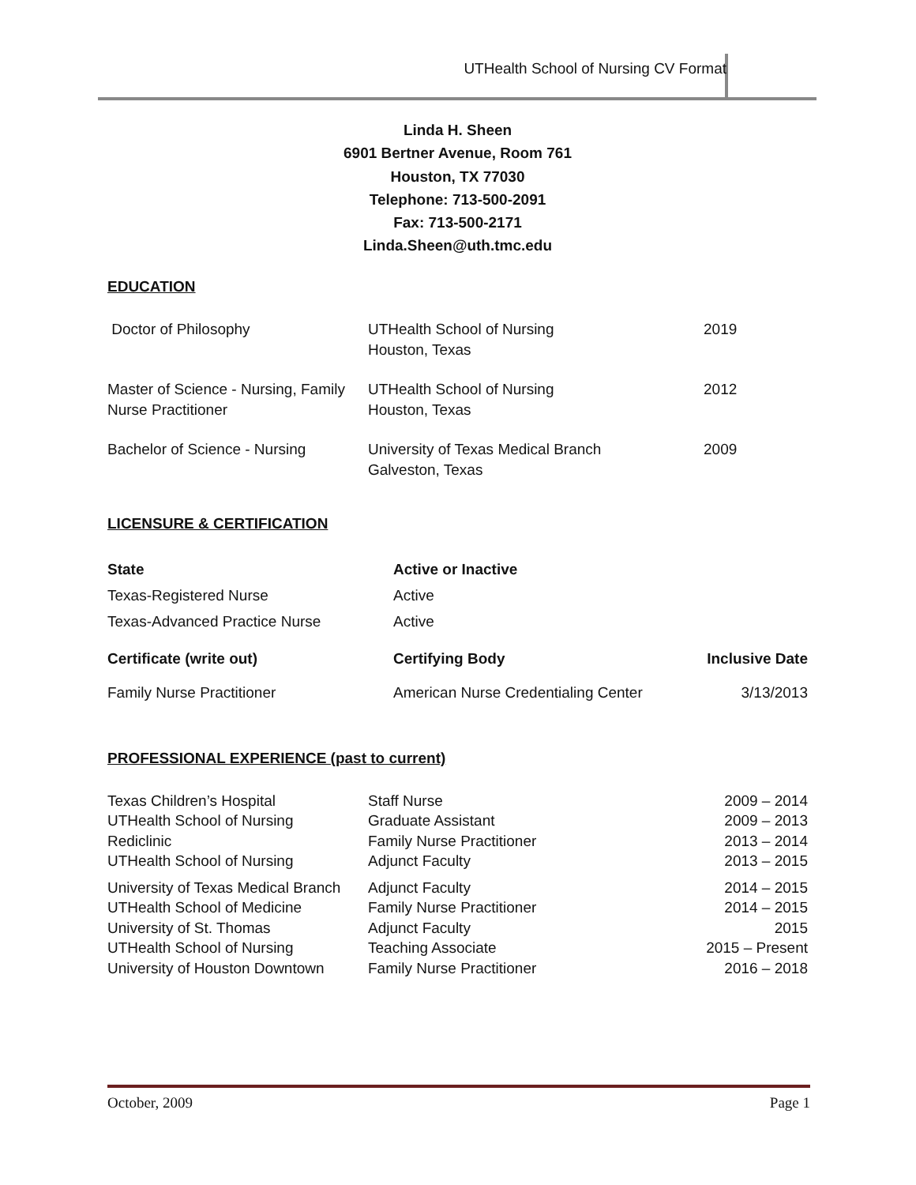UTHealth School of Nursing CV Format
Linda H. Sheen
6901 Bertner Avenue, Room 761
Houston, TX 77030
Telephone: 713-500-2091
Fax: 713-500-2171
Linda.Sheen@uth.tmc.edu
EDUCATION
| Doctor of Philosophy | UTHealth School of Nursing Houston, Texas | 2019 |
| Master of Science - Nursing, Family Nurse Practitioner | UTHealth School of Nursing Houston, Texas | 2012 |
| Bachelor of Science - Nursing | University of Texas Medical Branch Galveston, Texas | 2009 |
LICENSURE & CERTIFICATION
| State | Active or Inactive | |
| --- | --- | --- |
| Texas-Registered Nurse | Active | |
| Texas-Advanced Practice Nurse | Active | |
| Certificate (write out) | Certifying Body | Inclusive Date |
| Family Nurse Practitioner | American Nurse Credentialing Center | 3/13/2013 |
PROFESSIONAL EXPERIENCE (past to current)
| Texas Children’s Hospital | Staff Nurse | 2009 – 2014 |
| UTHealth School of Nursing | Graduate Assistant | 2009 – 2013 |
| Rediclinic | Family Nurse Practitioner | 2013 – 2014 |
| UTHealth School of Nursing | Adjunct Faculty | 2013 – 2015 |
| University of Texas Medical Branch | Adjunct Faculty | 2014 – 2015 |
| UTHealth School of Medicine | Family Nurse Practitioner | 2014 – 2015 |
| University of St. Thomas | Adjunct Faculty | 2015 |
| UTHealth School of Nursing | Teaching Associate | 2015 – Present |
| University of Houston Downtown | Family Nurse Practitioner | 2016 – 2018 |
October, 2009 Page 1